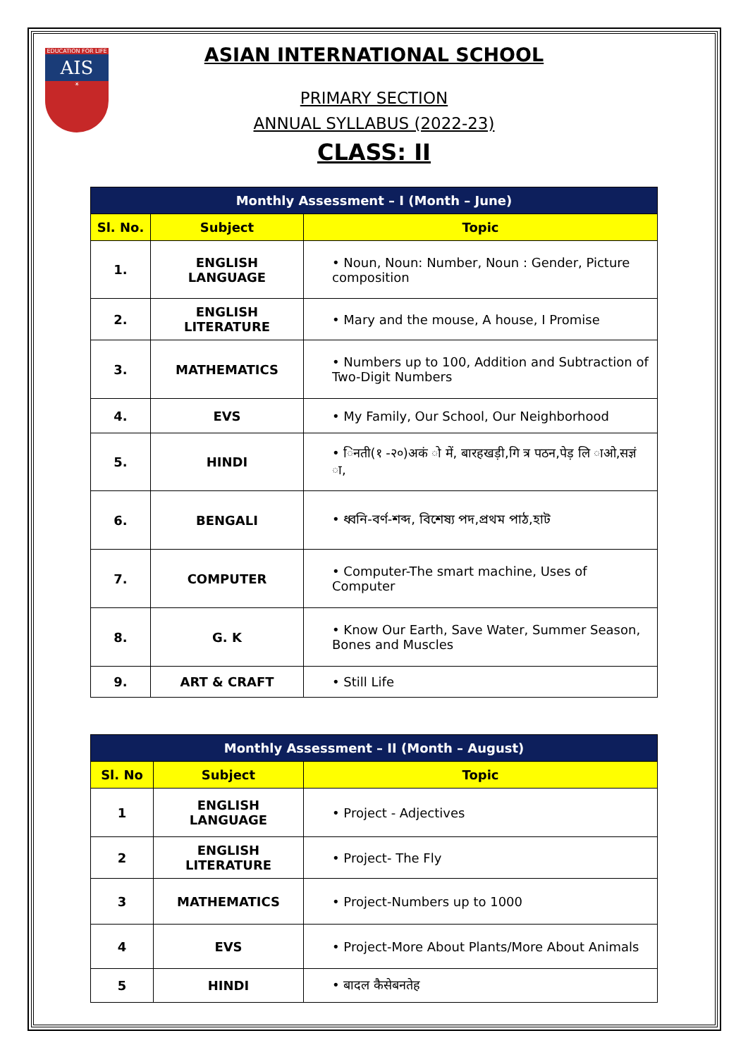EDUCATION FOR LIFE
AIS
☀
ASIAN INTERNATIONAL SCHOOL
PRIMARY SECTION
ANNUAL SYLLABUS (2022-23)
CLASS: II
| Monthly Assessment – I (Month – June) | | |
| --- | --- | --- |
| Sl. No. | Subject | Topic |
| 1. | ENGLISH LANGUAGE | • Noun, Noun: Number, Noun : Gender, Picture composition |
| 2. | ENGLISH LITERATURE | • Mary and the mouse, A house, I Promise |
| 3. | MATHEMATICS | • Numbers up to 100, Addition and Subtraction of Two-Digit Numbers |
| 4. | EVS | • My Family, Our School, Our Neighborhood |
| 5. | HINDI | • िनती(१ -२०)अकं ो में, बारहखड़ी,गि त्र पठन,पेड़ लि ाओ,सज्ञं ा, |
| 6. | BENGALI | • ধ্বনি-বর্ণ-শব্দ, বিশেষ্য পদ,প্রথম পাঠ,হাট |
| 7. | COMPUTER | • Computer-The smart machine, Uses of Computer |
| 8. | G. K | • Know Our Earth, Save Water, Summer Season, Bones and Muscles |
| 9. | ART & CRAFT | • Still Life |
| Monthly Assessment – II (Month – August) | | |
| --- | --- | --- |
| Sl. No | Subject | Topic |
| 1 | ENGLISH LANGUAGE | • Project - Adjectives |
| 2 | ENGLISH LITERATURE | • Project- The Fly |
| 3 | MATHEMATICS | • Project-Numbers up to 1000 |
| 4 | EVS | • Project-More About Plants/More About Animals |
| 5 | HINDI | • बादल कैसेबनतेह |